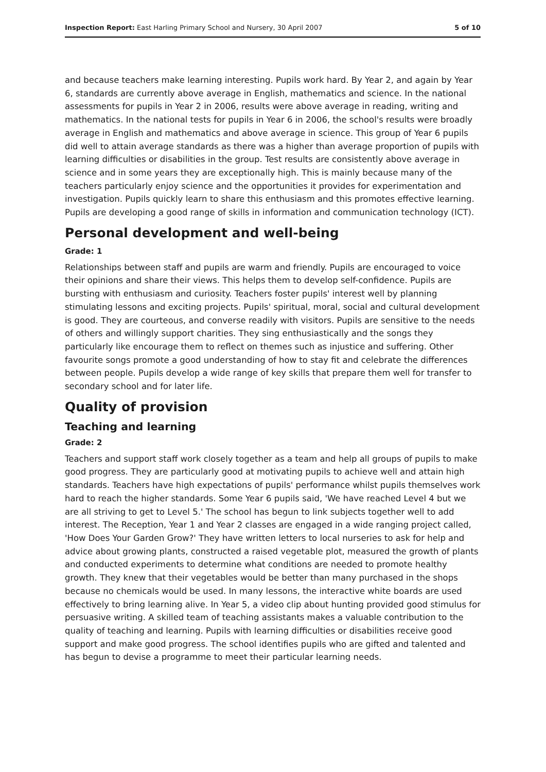Inspection Report: East Harling Primary School and Nursery, 30 April 2007 5 of 10
and because teachers make learning interesting. Pupils work hard. By Year 2, and again by Year 6, standards are currently above average in English, mathematics and science. In the national assessments for pupils in Year 2 in 2006, results were above average in reading, writing and mathematics. In the national tests for pupils in Year 6 in 2006, the school's results were broadly average in English and mathematics and above average in science. This group of Year 6 pupils did well to attain average standards as there was a higher than average proportion of pupils with learning difficulties or disabilities in the group. Test results are consistently above average in science and in some years they are exceptionally high. This is mainly because many of the teachers particularly enjoy science and the opportunities it provides for experimentation and investigation. Pupils quickly learn to share this enthusiasm and this promotes effective learning. Pupils are developing a good range of skills in information and communication technology (ICT).
Personal development and well-being
Grade: 1
Relationships between staff and pupils are warm and friendly. Pupils are encouraged to voice their opinions and share their views. This helps them to develop self-confidence. Pupils are bursting with enthusiasm and curiosity. Teachers foster pupils' interest well by planning stimulating lessons and exciting projects. Pupils' spiritual, moral, social and cultural development is good. They are courteous, and converse readily with visitors. Pupils are sensitive to the needs of others and willingly support charities. They sing enthusiastically and the songs they particularly like encourage them to reflect on themes such as injustice and suffering. Other favourite songs promote a good understanding of how to stay fit and celebrate the differences between people. Pupils develop a wide range of key skills that prepare them well for transfer to secondary school and for later life.
Quality of provision
Teaching and learning
Grade: 2
Teachers and support staff work closely together as a team and help all groups of pupils to make good progress. They are particularly good at motivating pupils to achieve well and attain high standards. Teachers have high expectations of pupils' performance whilst pupils themselves work hard to reach the higher standards. Some Year 6 pupils said, 'We have reached Level 4 but we are all striving to get to Level 5.' The school has begun to link subjects together well to add interest. The Reception, Year 1 and Year 2 classes are engaged in a wide ranging project called, 'How Does Your Garden Grow?' They have written letters to local nurseries to ask for help and advice about growing plants, constructed a raised vegetable plot, measured the growth of plants and conducted experiments to determine what conditions are needed to promote healthy growth. They knew that their vegetables would be better than many purchased in the shops because no chemicals would be used. In many lessons, the interactive white boards are used effectively to bring learning alive. In Year 5, a video clip about hunting provided good stimulus for persuasive writing. A skilled team of teaching assistants makes a valuable contribution to the quality of teaching and learning. Pupils with learning difficulties or disabilities receive good support and make good progress. The school identifies pupils who are gifted and talented and has begun to devise a programme to meet their particular learning needs.